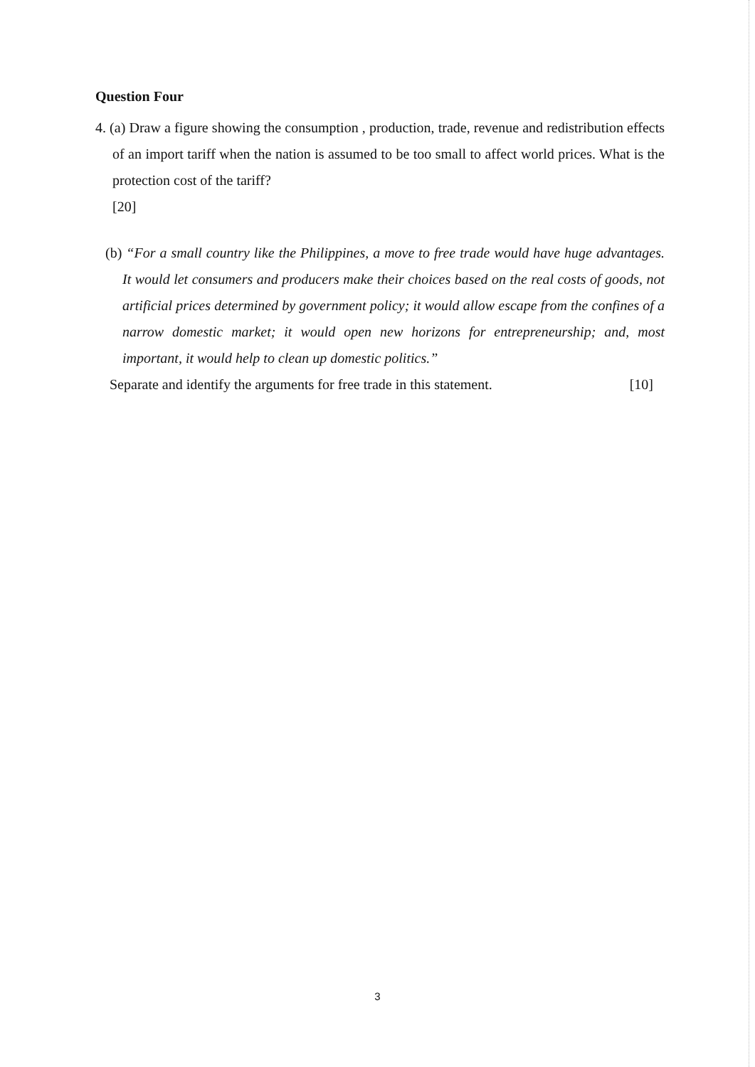Question Four
4. (a) Draw a figure showing the consumption , production, trade, revenue and redistribution effects of an import tariff when the nation is assumed to be too small to affect world prices. What is the protection cost of the tariff?
[20]
(b) “For a small country like the Philippines, a move to free trade would have huge advantages. It would let consumers and producers make their choices based on the real costs of goods, not artificial prices determined by government policy; it would allow escape from the confines of a narrow domestic market; it would open new horizons for entrepreneurship; and, most important, it would help to clean up domestic politics.”
Separate and identify the arguments for free trade in this statement. [10]
3